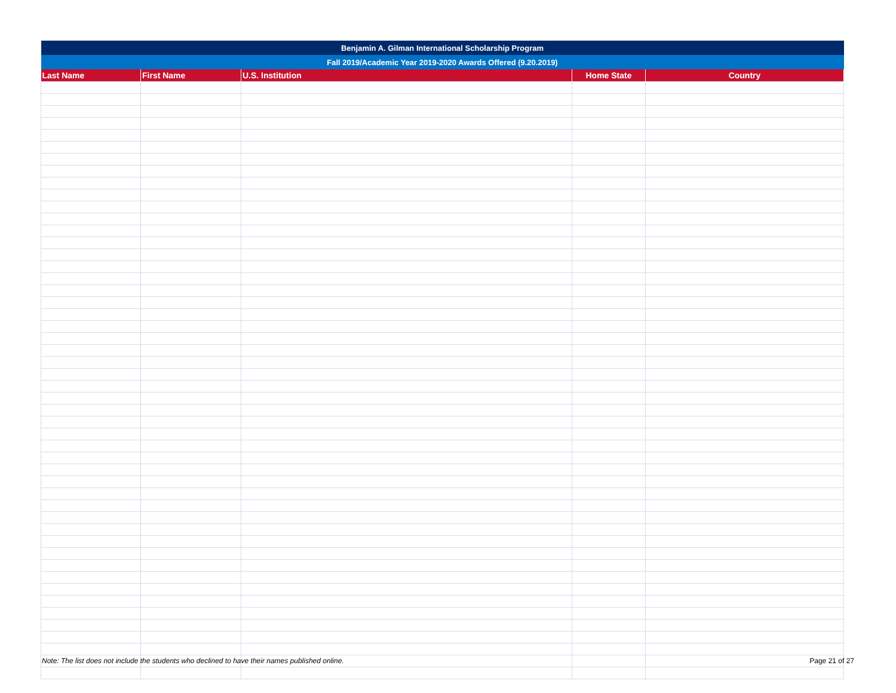| Benjamin A. Gilman International Scholarship Program | | | | |
| --- | --- | --- | --- | --- |
| Fall 2019/Academic Year 2019-2020 Awards Offered (9.20.2019) | | | | |
| Last Name | First Name | U.S. Institution | Home State | Country |
Note: The list does not include the students who declined to have their names published online. Page 21 of 27